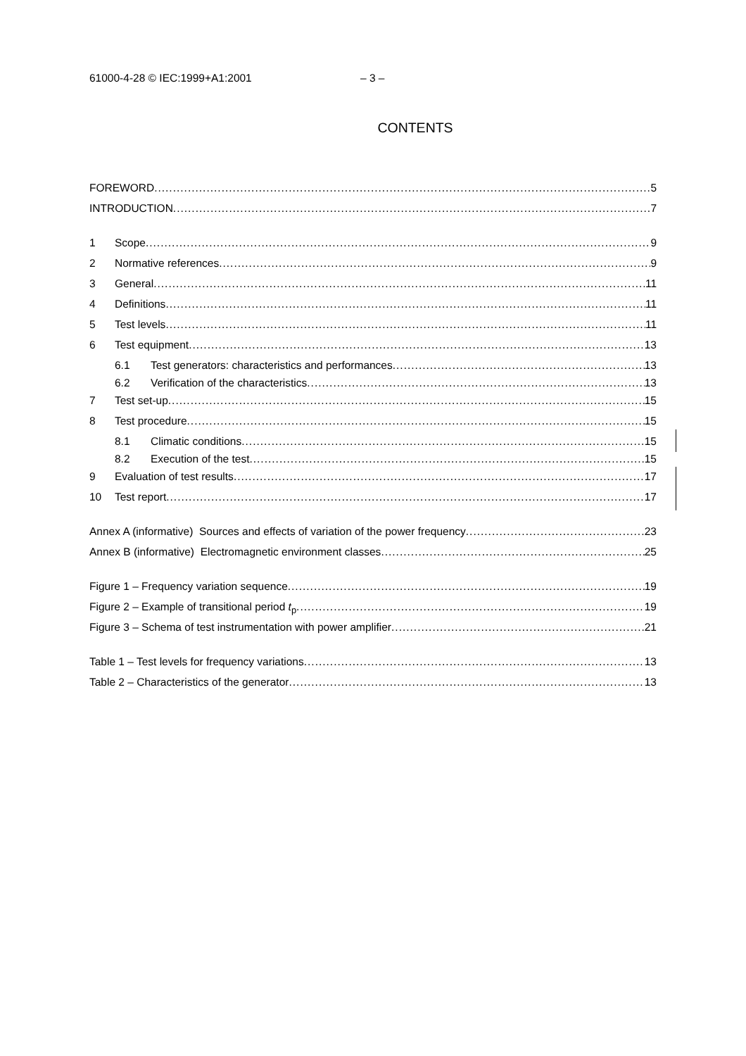61000-4-28 © IEC:1999+A1:2001 – 3 –
CONTENTS
FOREWORD 5
INTRODUCTION 7
1 Scope 9
2 Normative references 9
3 General 11
4 Definitions 11
5 Test levels 11
6 Test equipment 13
6.1 Test generators: characteristics and performances 13
6.2 Verification of the characteristics 13
7 Test set-up 15
8 Test procedure 15
8.1 Climatic conditions 15
8.2 Execution of the test 15
9 Evaluation of test results 17
10 Test report 17
Annex A (informative) Sources and effects of variation of the power frequency 23
Annex B (informative) Electromagnetic environment classes 25
Figure 1 – Frequency variation sequence 19
Figure 2 – Example of transitional period t<sub>p</sub> 19
Figure 3 – Schema of test instrumentation with power amplifier 21
Table 1 – Test levels for frequency variations 13
Table 2 – Characteristics of the generator 13